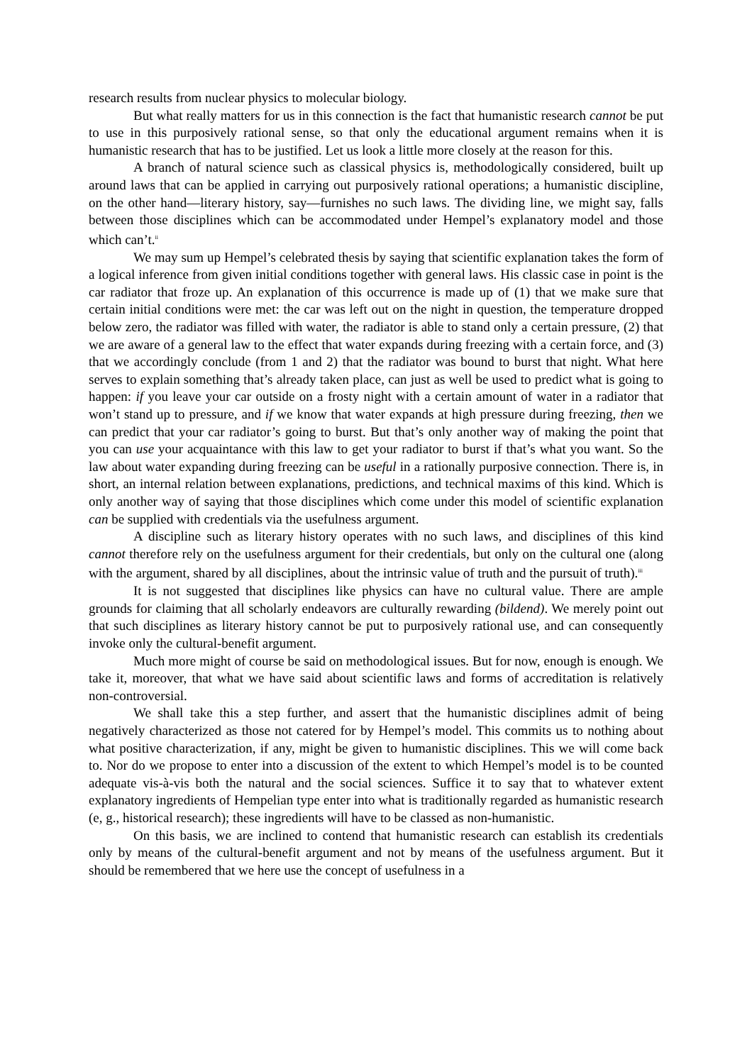research results from nuclear physics to molecular biology.
But what really matters for us in this connection is the fact that humanistic research cannot be put to use in this purposively rational sense, so that only the educational argument remains when it is humanistic research that has to be justified. Let us look a little more closely at the reason for this.
A branch of natural science such as classical physics is, methodologically considered, built up around laws that can be applied in carrying out purposively rational operations; a humanistic discipline, on the other hand—literary history, say—furnishes no such laws. The dividing line, we might say, falls between those disciplines which can be accommodated under Hempel’s explanatory model and those which can’t.<sup>ii</sup>
We may sum up Hempel’s celebrated thesis by saying that scientific explanation takes the form of a logical inference from given initial conditions together with general laws. His classic case in point is the car radiator that froze up. An explanation of this occurrence is made up of (1) that we make sure that certain initial conditions were met: the car was left out on the night in question, the temperature dropped below zero, the radiator was filled with water, the radiator is able to stand only a certain pressure, (2) that we are aware of a general law to the effect that water expands during freezing with a certain force, and (3) that we accordingly conclude (from 1 and 2) that the radiator was bound to burst that night. What here serves to explain something that’s already taken place, can just as well be used to predict what is going to happen: if you leave your car outside on a frosty night with a certain amount of water in a radiator that won’t stand up to pressure, and if we know that water expands at high pressure during freezing, then we can predict that your car radiator’s going to burst. But that’s only another way of making the point that you can use your acquaintance with this law to get your radiator to burst if that’s what you want. So the law about water expanding during freezing can be useful in a rationally purposive connection. There is, in short, an internal relation between explanations, predictions, and technical maxims of this kind. Which is only another way of saying that those disciplines which come under this model of scientific explanation can be supplied with credentials via the usefulness argument.
A discipline such as literary history operates with no such laws, and disciplines of this kind cannot therefore rely on the usefulness argument for their credentials, but only on the cultural one (along with the argument, shared by all disciplines, about the intrinsic value of truth and the pursuit of truth).<sup>iii</sup>
It is not suggested that disciplines like physics can have no cultural value. There are ample grounds for claiming that all scholarly endeavors are culturally rewarding (bildend). We merely point out that such disciplines as literary history cannot be put to purposively rational use, and can consequently invoke only the cultural-benefit argument.
Much more might of course be said on methodological issues. But for now, enough is enough. We take it, moreover, that what we have said about scientific laws and forms of accreditation is relatively non-controversial.
We shall take this a step further, and assert that the humanistic disciplines admit of being negatively characterized as those not catered for by Hempel’s model. This commits us to nothing about what positive characterization, if any, might be given to humanistic disciplines. This we will come back to. Nor do we propose to enter into a discussion of the extent to which Hempel’s model is to be counted adequate vis-à-vis both the natural and the social sciences. Suffice it to say that to whatever extent explanatory ingredients of Hempelian type enter into what is traditionally regarded as humanistic research (e, g., historical research); these ingredients will have to be classed as non-humanistic.
On this basis, we are inclined to contend that humanistic research can establish its credentials only by means of the cultural-benefit argument and not by means of the usefulness argument. But it should be remembered that we here use the concept of usefulness in a